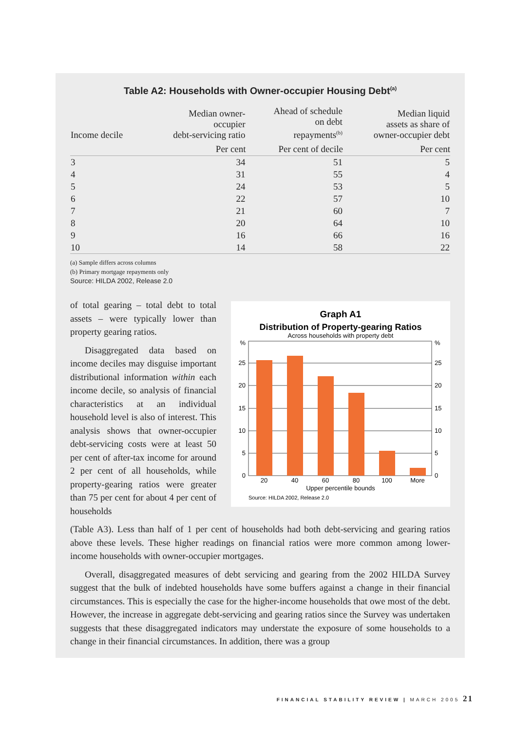Table A2: Households with Owner-occupier Housing Debt<sup>(a)</sup>
| Income decile | Median owner- occupier debt-servicing ratio | Ahead of schedule on debt repayments<sup>(b)</sup> | Median liquid assets as share of owner-occupier debt |
| --- | --- | --- | --- |
| | Per cent | Per cent of decile | Per cent |
| 3 | 34 | 51 | 5 |
| 4 | 31 | 55 | 4 |
| 5 | 24 | 53 | 5 |
| 6 | 22 | 57 | 10 |
| 7 | 21 | 60 | 7 |
| 8 | 20 | 64 | 10 |
| 9 | 16 | 66 | 16 |
| 10 | 14 | 58 | 22 |
(a) Sample differs across columns
(b) Primary mortgage repayments only
Source: HILDA 2002, Release 2.0
of total gearing – total debt to total assets – were typically lower than property gearing ratios.
Disaggregated data based on income deciles may disguise important distributional information within each income decile, so analysis of financial characteristics at an individual household level is also of interest. This analysis shows that owner-occupier debt-servicing costs were at least 50 per cent of after-tax income for around 2 per cent of all households, while property-gearing ratios were greater than 75 per cent for about 4 per cent of households
Graph A1
Distribution of Property-gearing Ratios
Across households with property debt
%
25
20
15
10
5
0
%
25
20
15
10
5
0
20
40
60
80
100
More
Upper percentile bounds
Source: HILDA 2002, Release 2.0
(Table A3). Less than half of 1 per cent of households had both debt-servicing and gearing ratios above these levels. These higher readings on financial ratios were more common among lower-income households with owner-occupier mortgages.
Overall, disaggregated measures of debt servicing and gearing from the 2002 HILDA Survey suggest that the bulk of indebted households have some buffers against a change in their financial circumstances. This is especially the case for the higher-income households that owe most of the debt. However, the increase in aggregate debt-servicing and gearing ratios since the Survey was undertaken suggests that these disaggregated indicators may understate the exposure of some households to a change in their financial circumstances. In addition, there was a group
FINANCIAL STABILITY REVIEW | MARCH 2005 21